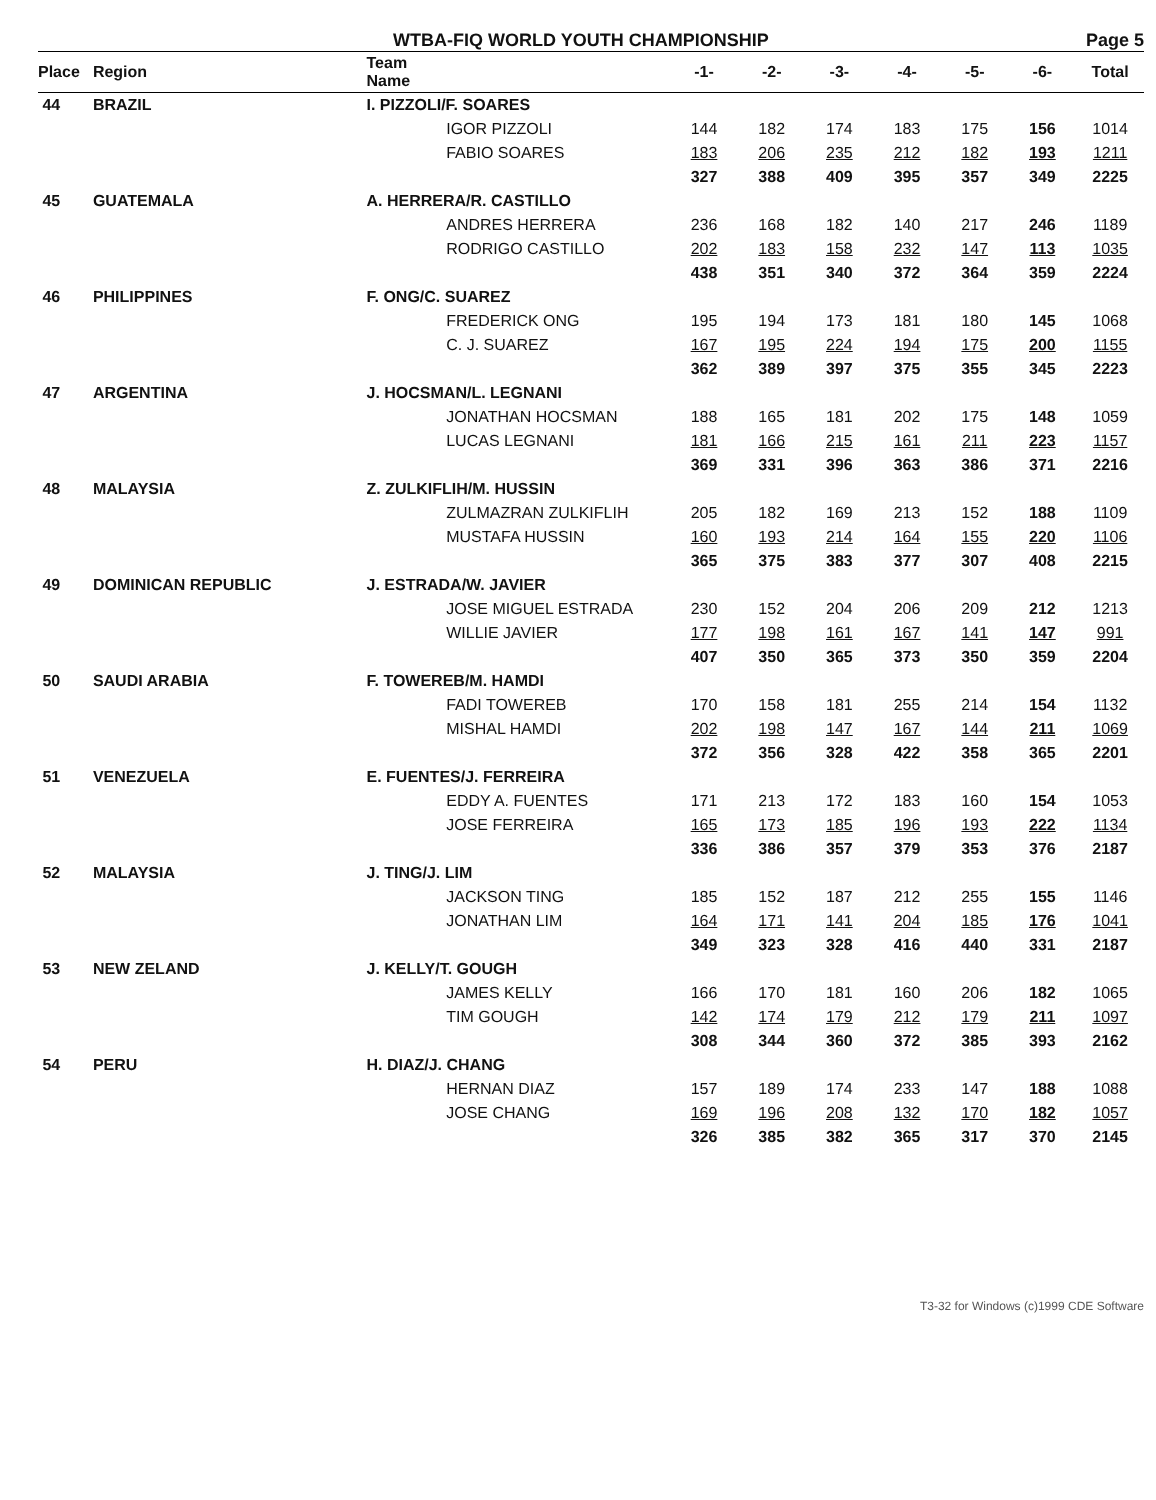WTBA-FIQ WORLD YOUTH CHAMPIONSHIP Page 5
| Place | Region | Team Name | | -1- | -2- | -3- | -4- | -5- | -6- | Total |
| --- | --- | --- | --- | --- | --- | --- | --- | --- | --- | --- |
| 44 | BRAZIL | I. PIZZOLI/F. SOARES | | | | | | | | |
| | | | IGOR PIZZOLI | 144 | 182 | 174 | 183 | 175 | 156 | 1014 |
| | | | FABIO SOARES | 183 | 206 | 235 | 212 | 182 | 193 | 1211 |
| | | | | 327 | 388 | 409 | 395 | 357 | 349 | 2225 |
| 45 | GUATEMALA | A. HERRERA/R. CASTILLO | | | | | | | | |
| | | | ANDRES HERRERA | 236 | 168 | 182 | 140 | 217 | 246 | 1189 |
| | | | RODRIGO CASTILLO | 202 | 183 | 158 | 232 | 147 | 113 | 1035 |
| | | | | 438 | 351 | 340 | 372 | 364 | 359 | 2224 |
| 46 | PHILIPPINES | F. ONG/C. SUAREZ | | | | | | | | |
| | | | FREDERICK ONG | 195 | 194 | 173 | 181 | 180 | 145 | 1068 |
| | | | C. J. SUAREZ | 167 | 195 | 224 | 194 | 175 | 200 | 1155 |
| | | | | 362 | 389 | 397 | 375 | 355 | 345 | 2223 |
| 47 | ARGENTINA | J. HOCSMAN/L. LEGNANI | | | | | | | | |
| | | | JONATHAN HOCSMAN | 188 | 165 | 181 | 202 | 175 | 148 | 1059 |
| | | | LUCAS LEGNANI | 181 | 166 | 215 | 161 | 211 | 223 | 1157 |
| | | | | 369 | 331 | 396 | 363 | 386 | 371 | 2216 |
| 48 | MALAYSIA | Z. ZULKIFLIH/M. HUSSIN | | | | | | | | |
| | | | ZULMAZRAN ZULKIFLIH | 205 | 182 | 169 | 213 | 152 | 188 | 1109 |
| | | | MUSTAFA HUSSIN | 160 | 193 | 214 | 164 | 155 | 220 | 1106 |
| | | | | 365 | 375 | 383 | 377 | 307 | 408 | 2215 |
| 49 | DOMINICAN REPUBLIC | J. ESTRADA/W. JAVIER | | | | | | | | |
| | | | JOSE MIGUEL ESTRADA | 230 | 152 | 204 | 206 | 209 | 212 | 1213 |
| | | | WILLIE JAVIER | 177 | 198 | 161 | 167 | 141 | 147 | 991 |
| | | | | 407 | 350 | 365 | 373 | 350 | 359 | 2204 |
| 50 | SAUDI ARABIA | F. TOWEREB/M. HAMDI | | | | | | | | |
| | | | FADI TOWEREB | 170 | 158 | 181 | 255 | 214 | 154 | 1132 |
| | | | MISHAL HAMDI | 202 | 198 | 147 | 167 | 144 | 211 | 1069 |
| | | | | 372 | 356 | 328 | 422 | 358 | 365 | 2201 |
| 51 | VENEZUELA | E. FUENTES/J. FERREIRA | | | | | | | | |
| | | | EDDY A. FUENTES | 171 | 213 | 172 | 183 | 160 | 154 | 1053 |
| | | | JOSE FERREIRA | 165 | 173 | 185 | 196 | 193 | 222 | 1134 |
| | | | | 336 | 386 | 357 | 379 | 353 | 376 | 2187 |
| 52 | MALAYSIA | J. TING/J. LIM | | | | | | | | |
| | | | JACKSON TING | 185 | 152 | 187 | 212 | 255 | 155 | 1146 |
| | | | JONATHAN LIM | 164 | 171 | 141 | 204 | 185 | 176 | 1041 |
| | | | | 349 | 323 | 328 | 416 | 440 | 331 | 2187 |
| 53 | NEW ZELAND | J. KELLY/T. GOUGH | | | | | | | | |
| | | | JAMES KELLY | 166 | 170 | 181 | 160 | 206 | 182 | 1065 |
| | | | TIM GOUGH | 142 | 174 | 179 | 212 | 179 | 211 | 1097 |
| | | | | 308 | 344 | 360 | 372 | 385 | 393 | 2162 |
| 54 | PERU | H. DIAZ/J. CHANG | | | | | | | | |
| | | | HERNAN DIAZ | 157 | 189 | 174 | 233 | 147 | 188 | 1088 |
| | | | JOSE CHANG | 169 | 196 | 208 | 132 | 170 | 182 | 1057 |
| | | | | 326 | 385 | 382 | 365 | 317 | 370 | 2145 |
T3-32 for Windows (c)1999 CDE Software